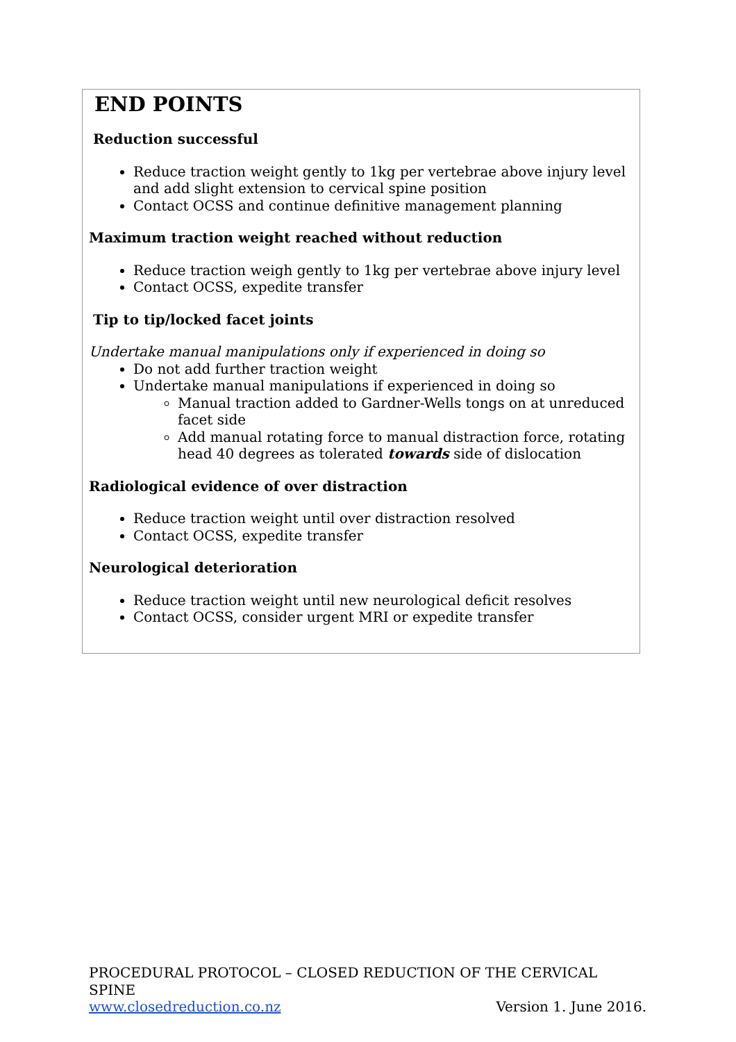END POINTS
Reduction successful
Reduce traction weight gently to 1kg per vertebrae above injury level and add slight extension to cervical spine position
Contact OCSS and continue definitive management planning
Maximum traction weight reached without reduction
Reduce traction weigh gently to 1kg per vertebrae above injury level
Contact OCSS, expedite transfer
Tip to tip/locked facet joints
Undertake manual manipulations only if experienced in doing so
Do not add further traction weight
Undertake manual manipulations if experienced in doing so
Manual traction added to Gardner-Wells tongs on at unreduced facet side
Add manual rotating force to manual distraction force, rotating head 40 degrees as tolerated towards side of dislocation
Radiological evidence of over distraction
Reduce traction weight until over distraction resolved
Contact OCSS, expedite transfer
Neurological deterioration
Reduce traction weight until new neurological deficit resolves
Contact OCSS, consider urgent MRI or expedite transfer
PROCEDURAL PROTOCOL – CLOSED REDUCTION OF THE CERVICAL SPINE
www.closedreduction.co.nz Version 1. June 2016.